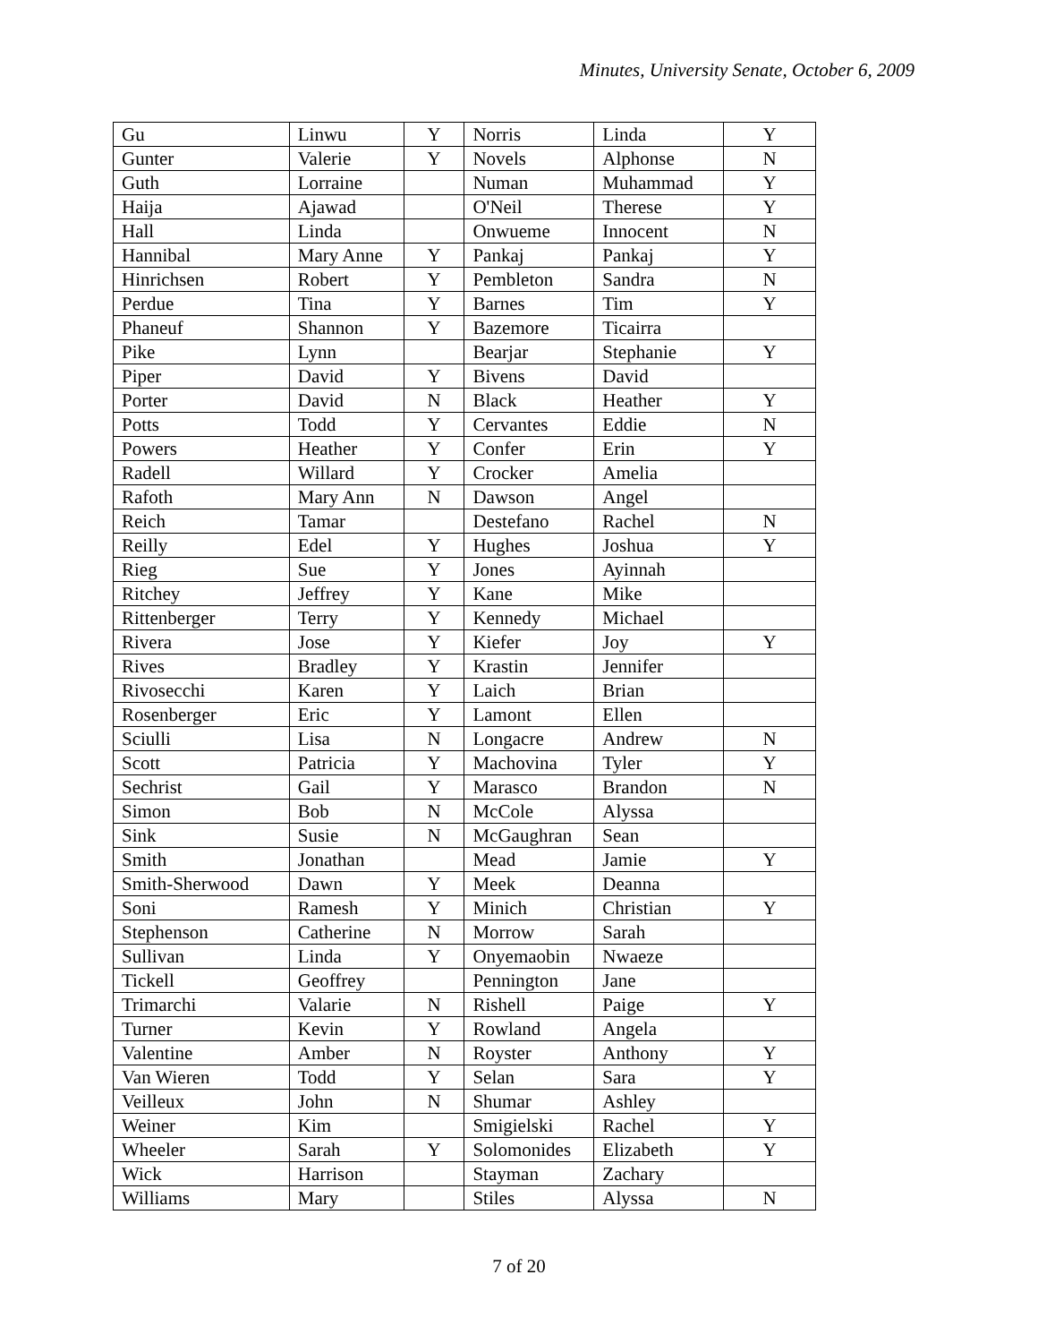Minutes, University Senate, October 6, 2009
| Gu | Linwu | Y | Norris | Linda | Y |
| Gunter | Valerie | Y | Novels | Alphonse | N |
| Guth | Lorraine | | Numan | Muhammad | Y |
| Haija | Ajawad | | O'Neil | Therese | Y |
| Hall | Linda | | Onwueme | Innocent | N |
| Hannibal | Mary Anne | Y | Pankaj | Pankaj | Y |
| Hinrichsen | Robert | Y | Pembleton | Sandra | N |
| Perdue | Tina | Y | Barnes | Tim | Y |
| Phaneuf | Shannon | Y | Bazemore | Ticairra | |
| Pike | Lynn | | Bearjar | Stephanie | Y |
| Piper | David | Y | Bivens | David | |
| Porter | David | N | Black | Heather | Y |
| Potts | Todd | Y | Cervantes | Eddie | N |
| Powers | Heather | Y | Confer | Erin | Y |
| Radell | Willard | Y | Crocker | Amelia | |
| Rafoth | Mary Ann | N | Dawson | Angel | |
| Reich | Tamar | | Destefano | Rachel | N |
| Reilly | Edel | Y | Hughes | Joshua | Y |
| Rieg | Sue | Y | Jones | Ayinnah | |
| Ritchey | Jeffrey | Y | Kane | Mike | |
| Rittenberger | Terry | Y | Kennedy | Michael | |
| Rivera | Jose | Y | Kiefer | Joy | Y |
| Rives | Bradley | Y | Krastin | Jennifer | |
| Rivosecchi | Karen | Y | Laich | Brian | |
| Rosenberger | Eric | Y | Lamont | Ellen | |
| Sciulli | Lisa | N | Longacre | Andrew | N |
| Scott | Patricia | Y | Machovina | Tyler | Y |
| Sechrist | Gail | Y | Marasco | Brandon | N |
| Simon | Bob | N | McCole | Alyssa | |
| Sink | Susie | N | McGaughran | Sean | |
| Smith | Jonathan | | Mead | Jamie | Y |
| Smith-Sherwood | Dawn | Y | Meek | Deanna | |
| Soni | Ramesh | Y | Minich | Christian | Y |
| Stephenson | Catherine | N | Morrow | Sarah | |
| Sullivan | Linda | Y | Onyemaobin | Nwaeze | |
| Tickell | Geoffrey | | Pennington | Jane | |
| Trimarchi | Valarie | N | Rishell | Paige | Y |
| Turner | Kevin | Y | Rowland | Angela | |
| Valentine | Amber | N | Royster | Anthony | Y |
| Van Wieren | Todd | Y | Selan | Sara | Y |
| Veilleux | John | N | Shumar | Ashley | |
| Weiner | Kim | | Smigielski | Rachel | Y |
| Wheeler | Sarah | Y | Solomonides | Elizabeth | Y |
| Wick | Harrison | | Stayman | Zachary | |
| Williams | Mary | | Stiles | Alyssa | N |
7 of 20